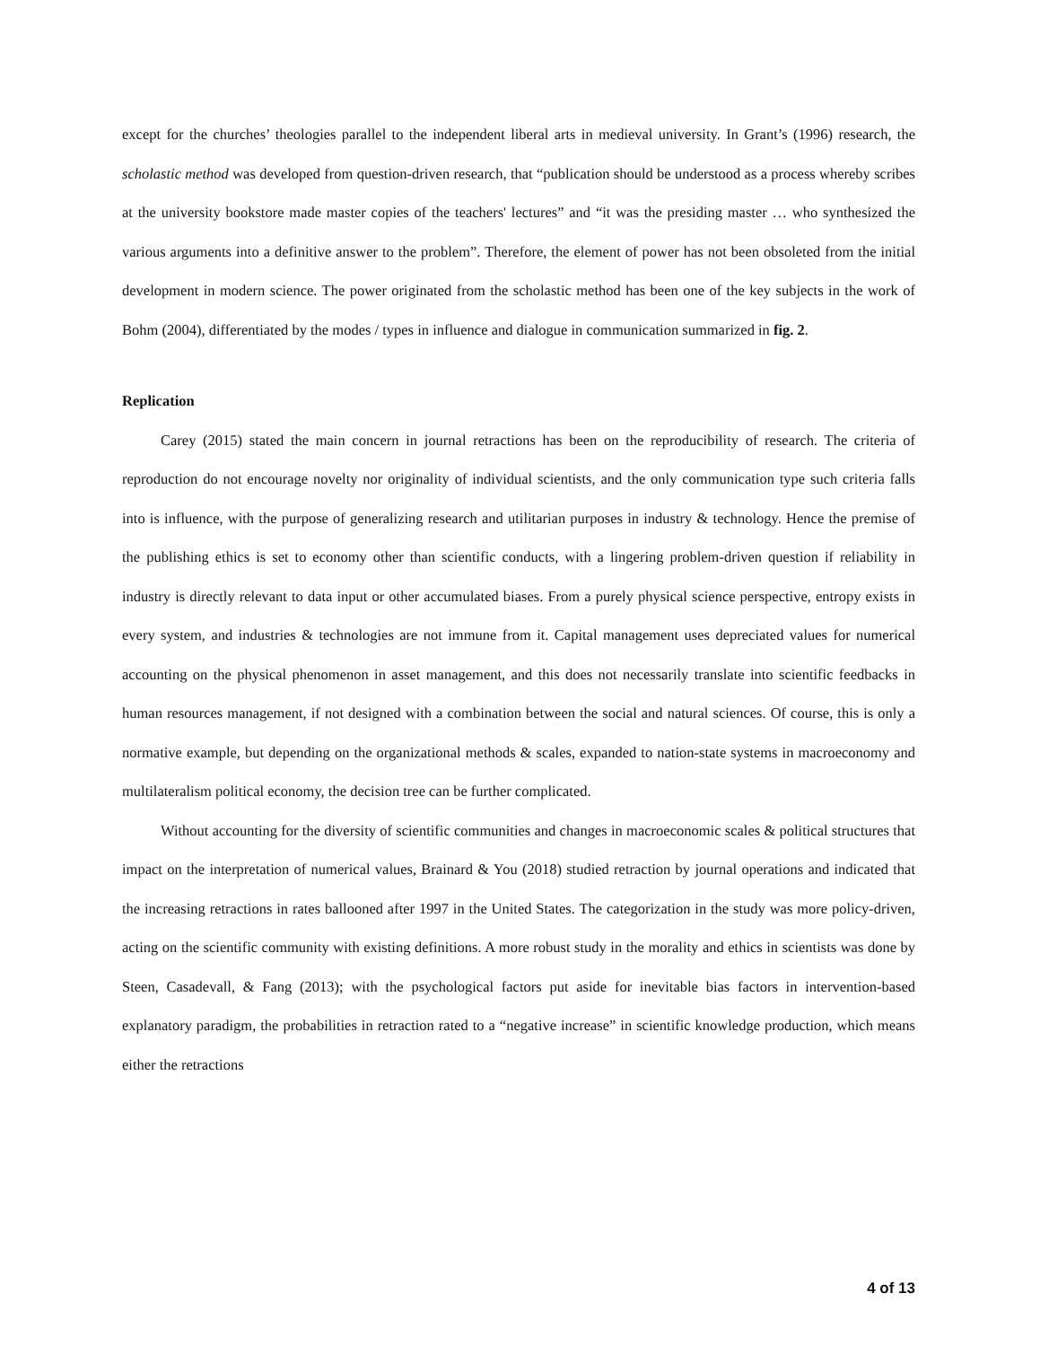except for the churches’ theologies parallel to the independent liberal arts in medieval university. In Grant’s (1996) research, the scholastic method was developed from question-driven research, that “publication should be understood as a process whereby scribes at the university bookstore made master copies of the teachers' lectures” and “it was the presiding master … who synthesized the various arguments into a definitive answer to the problem”. Therefore, the element of power has not been obsoleted from the initial development in modern science. The power originated from the scholastic method has been one of the key subjects in the work of Bohm (2004), differentiated by the modes / types in influence and dialogue in communication summarized in fig. 2.
Replication
Carey (2015) stated the main concern in journal retractions has been on the reproducibility of research. The criteria of reproduction do not encourage novelty nor originality of individual scientists, and the only communication type such criteria falls into is influence, with the purpose of generalizing research and utilitarian purposes in industry & technology. Hence the premise of the publishing ethics is set to economy other than scientific conducts, with a lingering problem-driven question if reliability in industry is directly relevant to data input or other accumulated biases. From a purely physical science perspective, entropy exists in every system, and industries & technologies are not immune from it. Capital management uses depreciated values for numerical accounting on the physical phenomenon in asset management, and this does not necessarily translate into scientific feedbacks in human resources management, if not designed with a combination between the social and natural sciences. Of course, this is only a normative example, but depending on the organizational methods & scales, expanded to nation-state systems in macroeconomy and multilateralism political economy, the decision tree can be further complicated.
Without accounting for the diversity of scientific communities and changes in macroeconomic scales & political structures that impact on the interpretation of numerical values, Brainard & You (2018) studied retraction by journal operations and indicated that the increasing retractions in rates ballooned after 1997 in the United States. The categorization in the study was more policy-driven, acting on the scientific community with existing definitions. A more robust study in the morality and ethics in scientists was done by Steen, Casadevall, & Fang (2013); with the psychological factors put aside for inevitable bias factors in intervention-based explanatory paradigm, the probabilities in retraction rated to a “negative increase” in scientific knowledge production, which means either the retractions
4 of 13